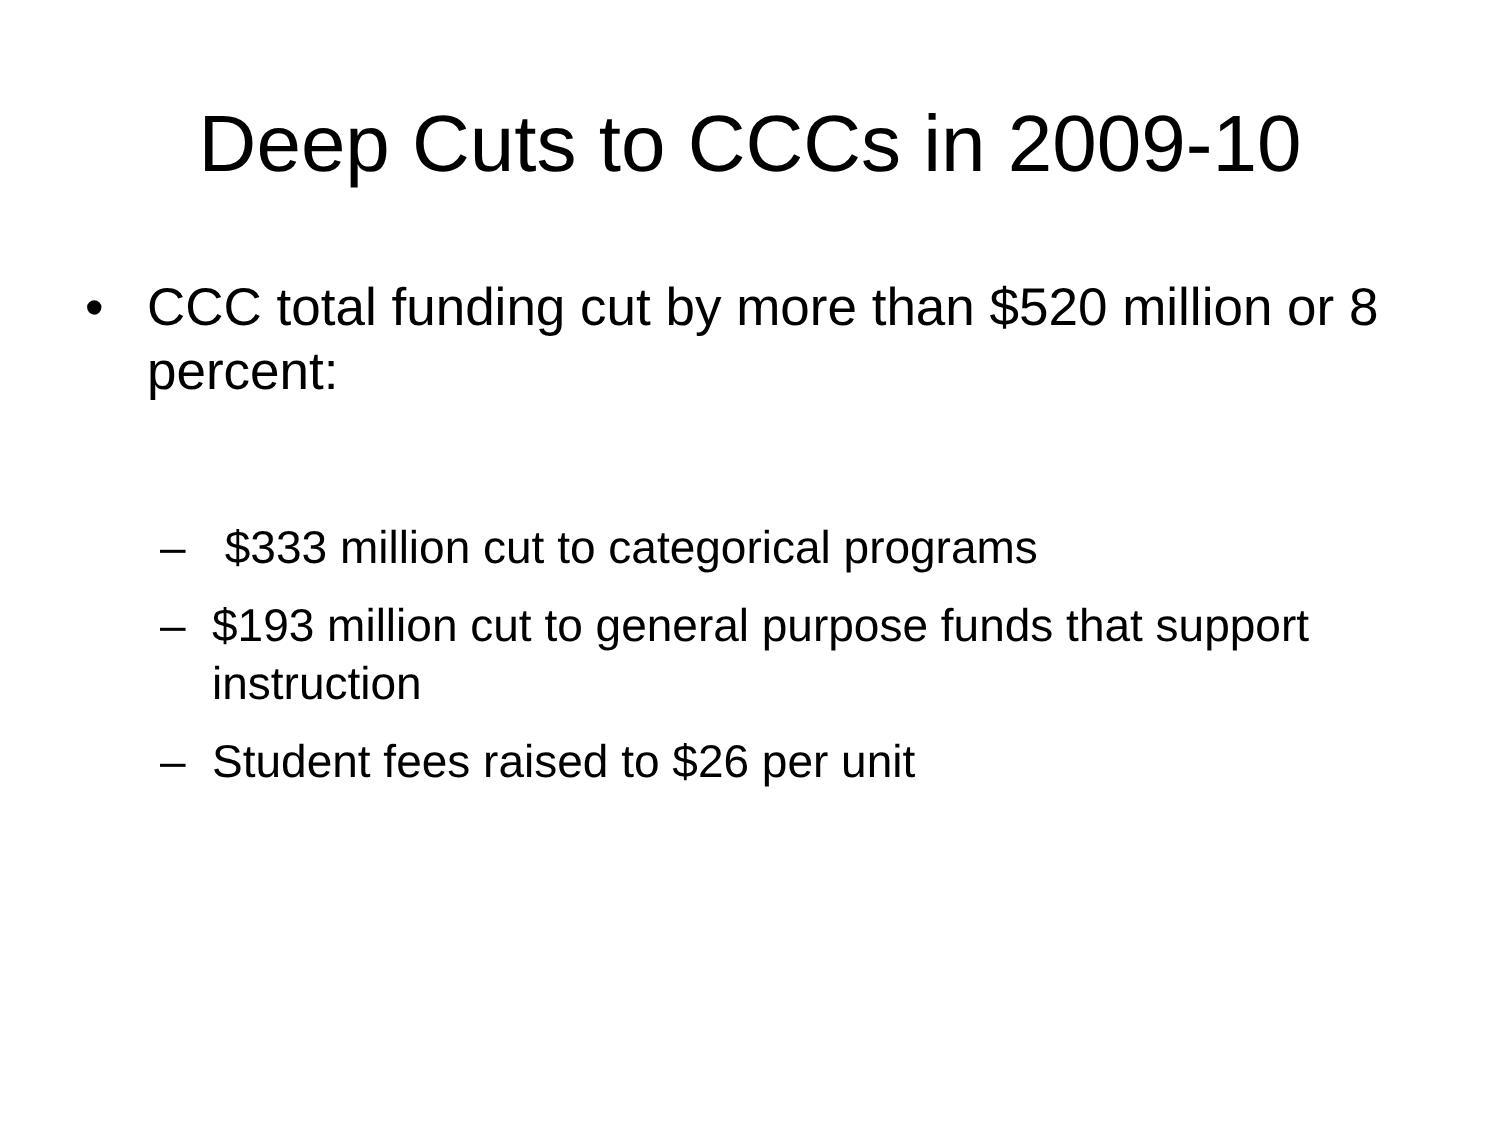Deep Cuts to CCCs in 2009-10
• CCC total funding cut by more than $520 million or 8 percent:
– $333 million cut to categorical programs
– $193 million cut to general purpose funds that support instruction
– Student fees raised to $26 per unit